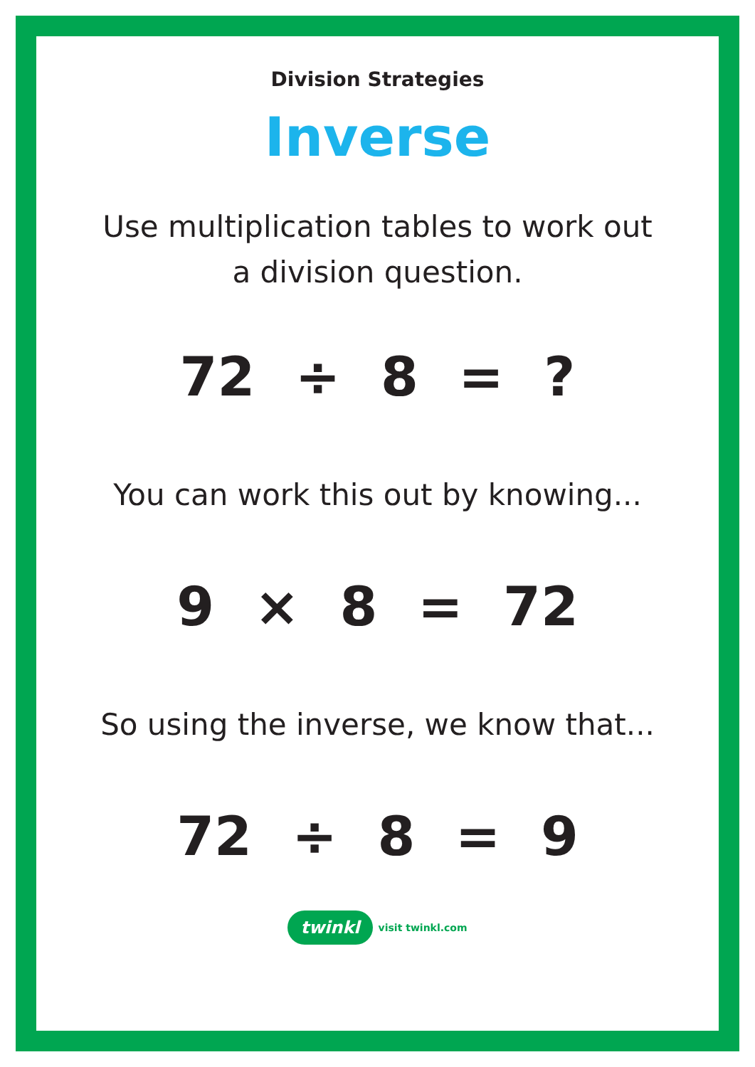Division Strategies
Inverse
Use multiplication tables to work out a division question.
72 ÷ 8 = ?
You can work this out by knowing...
9 × 8 = 72
So using the inverse, we know that...
72 ÷ 8 = 9
twinkl visit twinkl.com